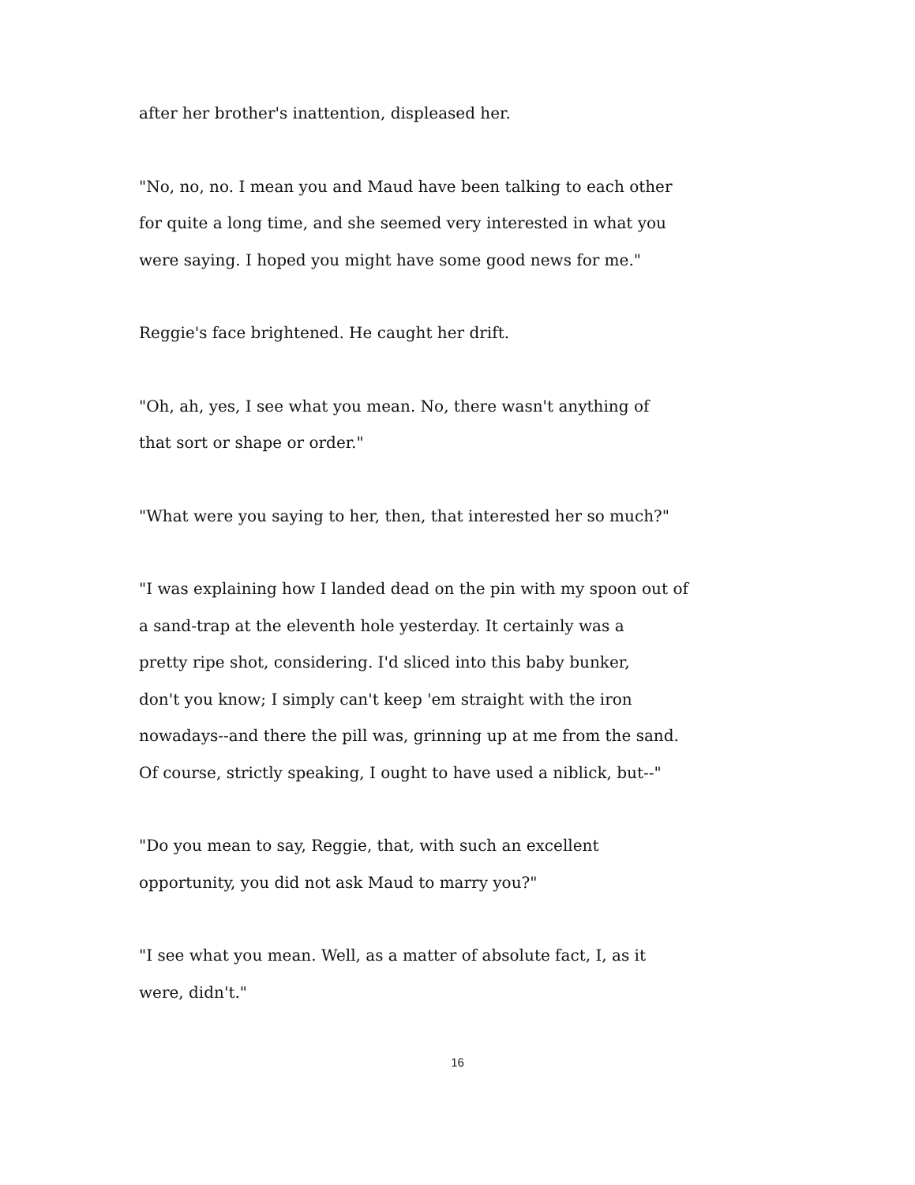after her brother's inattention, displeased her.
"No, no, no. I mean you and Maud have been talking to each other
for quite a long time, and she seemed very interested in what you
were saying. I hoped you might have some good news for me."
Reggie's face brightened. He caught her drift.
"Oh, ah, yes, I see what you mean. No, there wasn't anything of
that sort or shape or order."
"What were you saying to her, then, that interested her so much?"
"I was explaining how I landed dead on the pin with my spoon out of
a sand-trap at the eleventh hole yesterday. It certainly was a
pretty ripe shot, considering. I'd sliced into this baby bunker,
don't you know; I simply can't keep 'em straight with the iron
nowadays--and there the pill was, grinning up at me from the sand.
Of course, strictly speaking, I ought to have used a niblick, but--"
"Do you mean to say, Reggie, that, with such an excellent
opportunity, you did not ask Maud to marry you?"
"I see what you mean. Well, as a matter of absolute fact, I, as it
were, didn't."
16